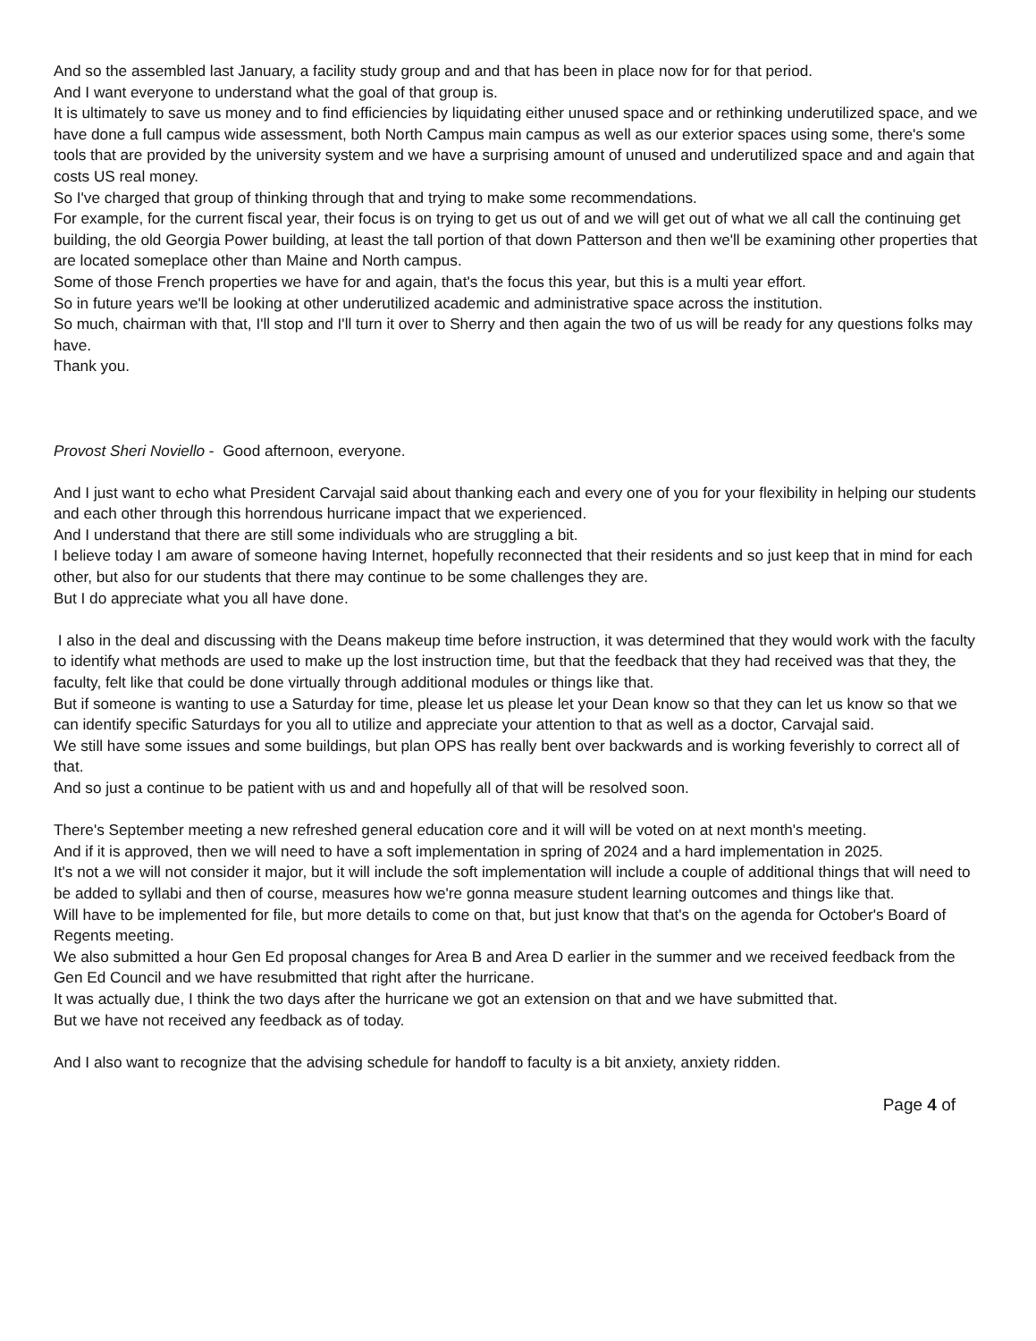And so the assembled last January, a facility study group and and that has been in place now for for that period.
And I want everyone to understand what the goal of that group is.
It is ultimately to save us money and to find efficiencies by liquidating either unused space and or rethinking underutilized space, and we have done a full campus wide assessment, both North Campus main campus as well as our exterior spaces using some, there's some tools that are provided by the university system and we have a surprising amount of unused and underutilized space and and again that costs US real money.
So I've charged that group of thinking through that and trying to make some recommendations.
For example, for the current fiscal year, their focus is on trying to get us out of and we will get out of what we all call the continuing get building, the old Georgia Power building, at least the tall portion of that down Patterson and then we'll be examining other properties that are located someplace other than Maine and North campus.
Some of those French properties we have for and again, that's the focus this year, but this is a multi year effort.
So in future years we'll be looking at other underutilized academic and administrative space across the institution.
So much, chairman with that, I'll stop and I'll turn it over to Sherry and then again the two of us will be ready for any questions folks may have.
Thank you.
Provost Sheri Noviello - Good afternoon, everyone.
And I just want to echo what President Carvajal said about thanking each and every one of you for your flexibility in helping our students and each other through this horrendous hurricane impact that we experienced.
And I understand that there are still some individuals who are struggling a bit.
I believe today I am aware of someone having Internet, hopefully reconnected that their residents and so just keep that in mind for each other, but also for our students that there may continue to be some challenges they are.
But I do appreciate what you all have done.
I also in the deal and discussing with the Deans makeup time before instruction, it was determined that they would work with the faculty to identify what methods are used to make up the lost instruction time, but that the feedback that they had received was that they, the faculty, felt like that could be done virtually through additional modules or things like that.
But if someone is wanting to use a Saturday for time, please let us please let your Dean know so that they can let us know so that we can identify specific Saturdays for you all to utilize and appreciate your attention to that as well as a doctor, Carvajal said.
We still have some issues and some buildings, but plan OPS has really bent over backwards and is working feverishly to correct all of that.
And so just a continue to be patient with us and and hopefully all of that will be resolved soon.
There's September meeting a new refreshed general education core and it will will be voted on at next month's meeting.
And if it is approved, then we will need to have a soft implementation in spring of 2024 and a hard implementation in 2025.
It's not a we will not consider it major, but it will include the soft implementation will include a couple of additional things that will need to be added to syllabi and then of course, measures how we're gonna measure student learning outcomes and things like that.
Will have to be implemented for file, but more details to come on that, but just know that that's on the agenda for October's Board of Regents meeting.
We also submitted a hour Gen Ed proposal changes for Area B and Area D earlier in the summer and we received feedback from the Gen Ed Council and we have resubmitted that right after the hurricane.
It was actually due, I think the two days after the hurricane we got an extension on that and we have submitted that.
But we have not received any feedback as of today.
And I also want to recognize that the advising schedule for handoff to faculty is a bit anxiety, anxiety ridden.
Page 4 of